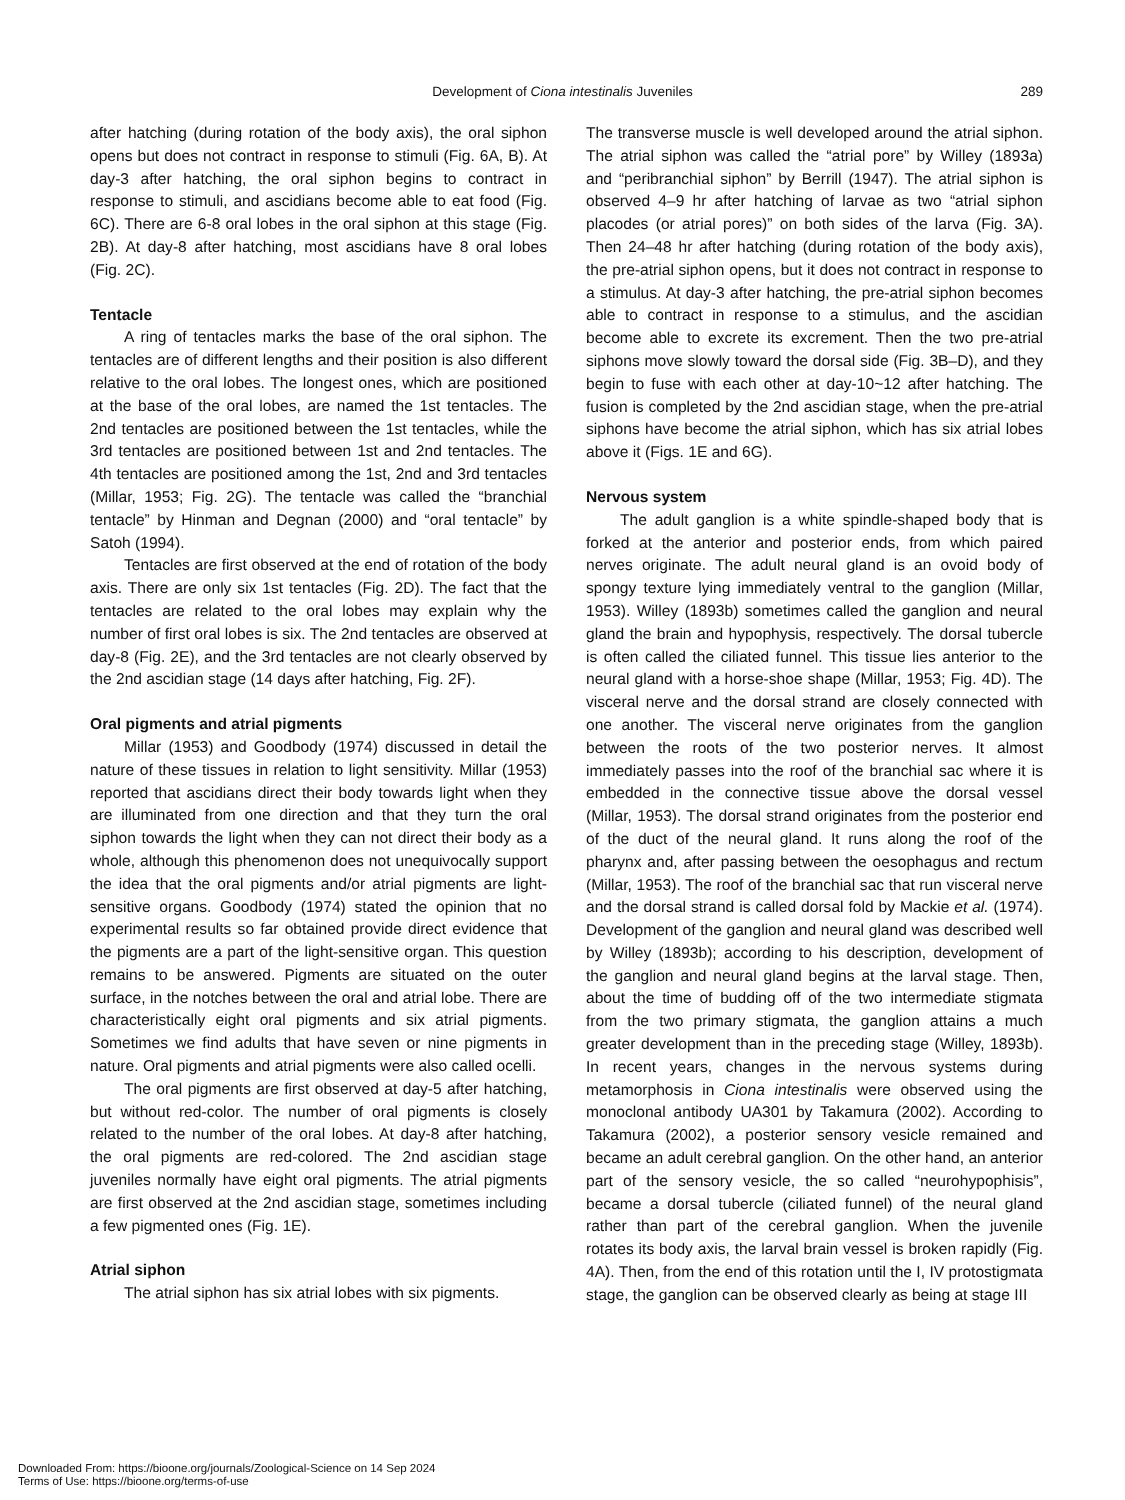Development of Ciona intestinalis Juveniles 289
after hatching (during rotation of the body axis), the oral siphon opens but does not contract in response to stimuli (Fig. 6A, B). At day-3 after hatching, the oral siphon begins to contract in response to stimuli, and ascidians become able to eat food (Fig. 6C). There are 6-8 oral lobes in the oral siphon at this stage (Fig. 2B). At day-8 after hatching, most ascidians have 8 oral lobes (Fig. 2C).
Tentacle
A ring of tentacles marks the base of the oral siphon. The tentacles are of different lengths and their position is also different relative to the oral lobes. The longest ones, which are positioned at the base of the oral lobes, are named the 1st tentacles. The 2nd tentacles are positioned between the 1st tentacles, while the 3rd tentacles are positioned between 1st and 2nd tentacles. The 4th tentacles are positioned among the 1st, 2nd and 3rd tentacles (Millar, 1953; Fig. 2G). The tentacle was called the “branchial tentacle” by Hinman and Degnan (2000) and “oral tentacle” by Satoh (1994).
Tentacles are first observed at the end of rotation of the body axis. There are only six 1st tentacles (Fig. 2D). The fact that the tentacles are related to the oral lobes may explain why the number of first oral lobes is six. The 2nd tentacles are observed at day-8 (Fig. 2E), and the 3rd tentacles are not clearly observed by the 2nd ascidian stage (14 days after hatching, Fig. 2F).
Oral pigments and atrial pigments
Millar (1953) and Goodbody (1974) discussed in detail the nature of these tissues in relation to light sensitivity. Millar (1953) reported that ascidians direct their body towards light when they are illuminated from one direction and that they turn the oral siphon towards the light when they can not direct their body as a whole, although this phenomenon does not unequivocally support the idea that the oral pigments and/or atrial pigments are light-sensitive organs. Goodbody (1974) stated the opinion that no experimental results so far obtained provide direct evidence that the pigments are a part of the light-sensitive organ. This question remains to be answered. Pigments are situated on the outer surface, in the notches between the oral and atrial lobe. There are characteristically eight oral pigments and six atrial pigments. Sometimes we find adults that have seven or nine pigments in nature. Oral pigments and atrial pigments were also called ocelli.
The oral pigments are first observed at day-5 after hatching, but without red-color. The number of oral pigments is closely related to the number of the oral lobes. At day-8 after hatching, the oral pigments are red-colored. The 2nd ascidian stage juveniles normally have eight oral pigments. The atrial pigments are first observed at the 2nd ascidian stage, sometimes including a few pigmented ones (Fig. 1E).
Atrial siphon
The atrial siphon has six atrial lobes with six pigments.
The transverse muscle is well developed around the atrial siphon. The atrial siphon was called the “atrial pore” by Willey (1893a) and “peribranchial siphon” by Berrill (1947). The atrial siphon is observed 4–9 hr after hatching of larvae as two “atrial siphon placodes (or atrial pores)” on both sides of the larva (Fig. 3A). Then 24–48 hr after hatching (during rotation of the body axis), the pre-atrial siphon opens, but it does not contract in response to a stimulus. At day-3 after hatching, the pre-atrial siphon becomes able to contract in response to a stimulus, and the ascidian become able to excrete its excrement. Then the two pre-atrial siphons move slowly toward the dorsal side (Fig. 3B–D), and they begin to fuse with each other at day-10~12 after hatching. The fusion is completed by the 2nd ascidian stage, when the pre-atrial siphons have become the atrial siphon, which has six atrial lobes above it (Figs. 1E and 6G).
Nervous system
The adult ganglion is a white spindle-shaped body that is forked at the anterior and posterior ends, from which paired nerves originate. The adult neural gland is an ovoid body of spongy texture lying immediately ventral to the ganglion (Millar, 1953). Willey (1893b) sometimes called the ganglion and neural gland the brain and hypophysis, respectively. The dorsal tubercle is often called the ciliated funnel. This tissue lies anterior to the neural gland with a horse-shoe shape (Millar, 1953; Fig. 4D). The visceral nerve and the dorsal strand are closely connected with one another. The visceral nerve originates from the ganglion between the roots of the two posterior nerves. It almost immediately passes into the roof of the branchial sac where it is embedded in the connective tissue above the dorsal vessel (Millar, 1953). The dorsal strand originates from the posterior end of the duct of the neural gland. It runs along the roof of the pharynx and, after passing between the oesophagus and rectum (Millar, 1953). The roof of the branchial sac that run visceral nerve and the dorsal strand is called dorsal fold by Mackie et al. (1974). Development of the ganglion and neural gland was described well by Willey (1893b); according to his description, development of the ganglion and neural gland begins at the larval stage. Then, about the time of budding off of the two intermediate stigmata from the two primary stigmata, the ganglion attains a much greater development than in the preceding stage (Willey, 1893b). In recent years, changes in the nervous systems during metamorphosis in Ciona intestinalis were observed using the monoclonal antibody UA301 by Takamura (2002). According to Takamura (2002), a posterior sensory vesicle remained and became an adult cerebral ganglion. On the other hand, an anterior part of the sensory vesicle, the so called “neurohypophisis”, became a dorsal tubercle (ciliated funnel) of the neural gland rather than part of the cerebral ganglion. When the juvenile rotates its body axis, the larval brain vessel is broken rapidly (Fig. 4A). Then, from the end of this rotation until the I, IV protostigmata stage, the ganglion can be observed clearly as being at stage III
Downloaded From: https://bioone.org/journals/Zoological-Science on 14 Sep 2024
Terms of Use: https://bioone.org/terms-of-use